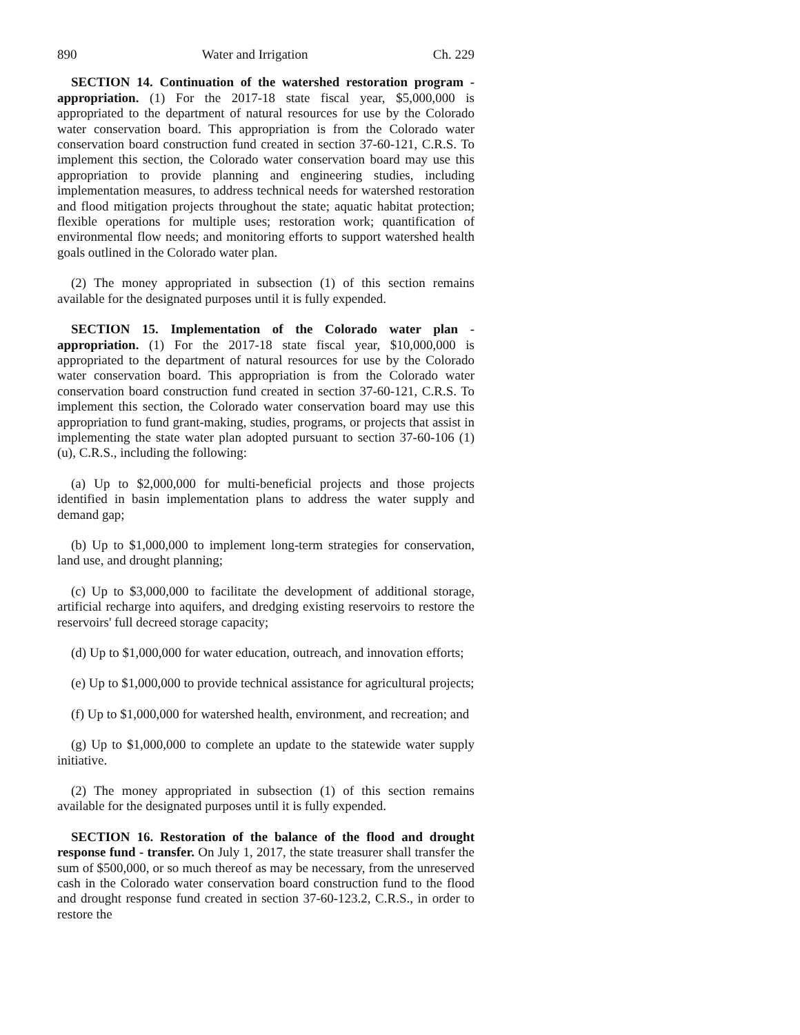890 Water and Irrigation Ch. 229
SECTION 14. Continuation of the watershed restoration program - appropriation. (1) For the 2017-18 state fiscal year, $5,000,000 is appropriated to the department of natural resources for use by the Colorado water conservation board. This appropriation is from the Colorado water conservation board construction fund created in section 37-60-121, C.R.S. To implement this section, the Colorado water conservation board may use this appropriation to provide planning and engineering studies, including implementation measures, to address technical needs for watershed restoration and flood mitigation projects throughout the state; aquatic habitat protection; flexible operations for multiple uses; restoration work; quantification of environmental flow needs; and monitoring efforts to support watershed health goals outlined in the Colorado water plan.
(2) The money appropriated in subsection (1) of this section remains available for the designated purposes until it is fully expended.
SECTION 15. Implementation of the Colorado water plan - appropriation. (1) For the 2017-18 state fiscal year, $10,000,000 is appropriated to the department of natural resources for use by the Colorado water conservation board. This appropriation is from the Colorado water conservation board construction fund created in section 37-60-121, C.R.S. To implement this section, the Colorado water conservation board may use this appropriation to fund grant-making, studies, programs, or projects that assist in implementing the state water plan adopted pursuant to section 37-60-106 (1)(u), C.R.S., including the following:
(a) Up to $2,000,000 for multi-beneficial projects and those projects identified in basin implementation plans to address the water supply and demand gap;
(b) Up to $1,000,000 to implement long-term strategies for conservation, land use, and drought planning;
(c) Up to $3,000,000 to facilitate the development of additional storage, artificial recharge into aquifers, and dredging existing reservoirs to restore the reservoirs' full decreed storage capacity;
(d) Up to $1,000,000 for water education, outreach, and innovation efforts;
(e) Up to $1,000,000 to provide technical assistance for agricultural projects;
(f) Up to $1,000,000 for watershed health, environment, and recreation; and
(g) Up to $1,000,000 to complete an update to the statewide water supply initiative.
(2) The money appropriated in subsection (1) of this section remains available for the designated purposes until it is fully expended.
SECTION 16. Restoration of the balance of the flood and drought response fund - transfer. On July 1, 2017, the state treasurer shall transfer the sum of $500,000, or so much thereof as may be necessary, from the unreserved cash in the Colorado water conservation board construction fund to the flood and drought response fund created in section 37-60-123.2, C.R.S., in order to restore the